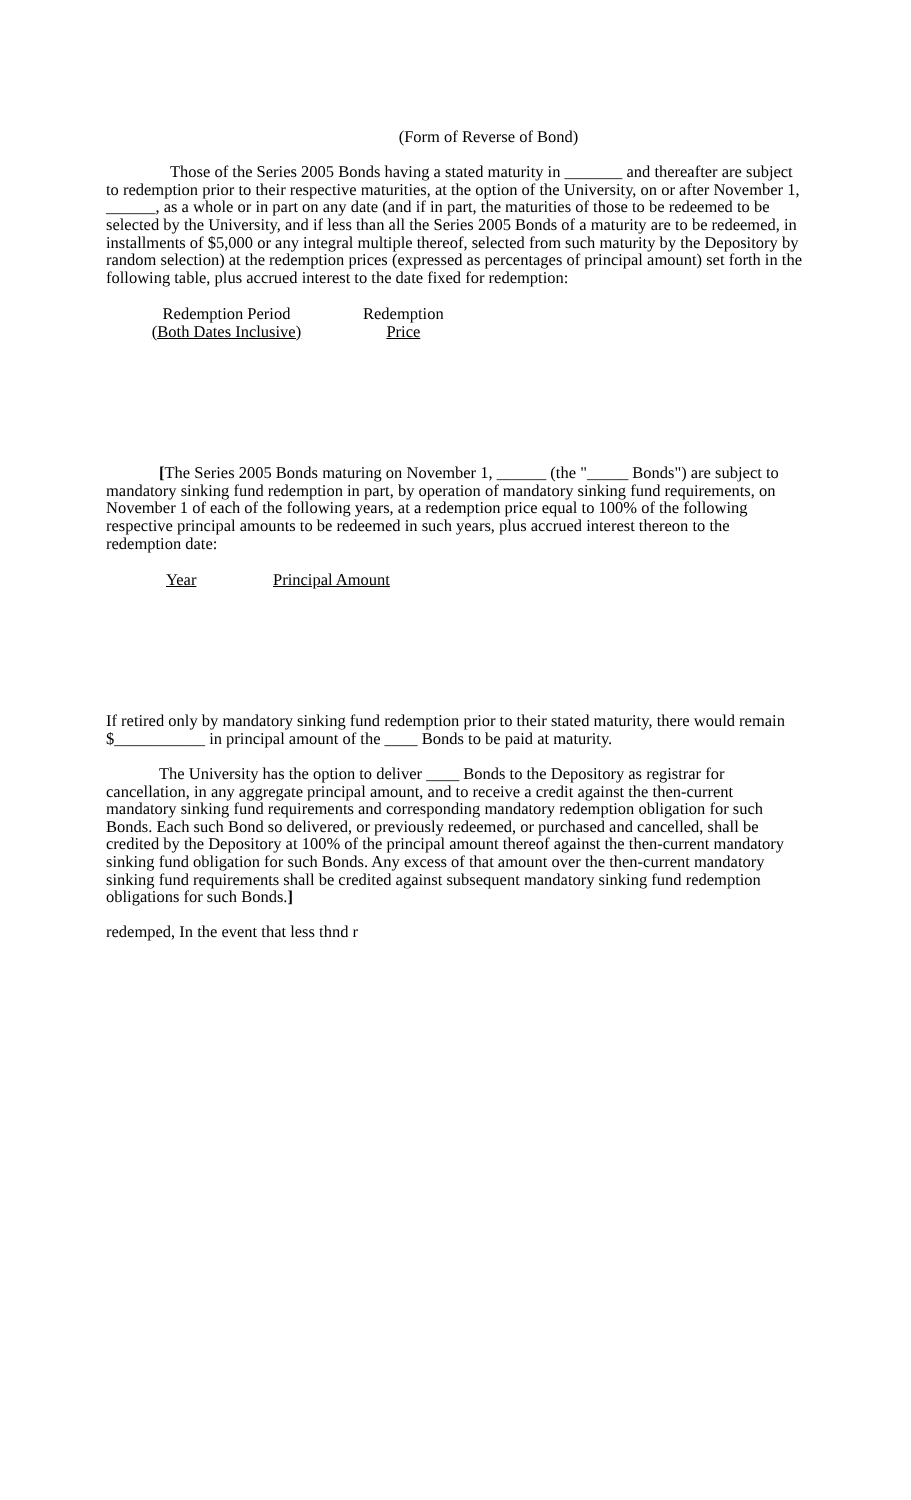(Form of Reverse of Bond)
Those of the Series 2005 Bonds having a stated maturity in _______ and thereafter are subject to redemption prior to their respective maturities, at the option of the University, on or after November 1, ______, as a whole or in part on any date (and if in part, the maturities of those to be redeemed to be selected by the University, and if less than all the Series 2005 Bonds of a maturity are to be redeemed, in installments of $5,000 or any integral multiple thereof, selected from such maturity by the Depository by random selection) at the redemption prices (expressed as percentages of principal amount) set forth in the following table, plus accrued interest to the date fixed for redemption:
| Redemption Period (Both Dates Inclusive) | | Redemption Price |
| --- | --- | --- |
[The Series 2005 Bonds maturing on November 1, ______ (the "_____ Bonds") are subject to mandatory sinking fund redemption in part, by operation of mandatory sinking fund requirements, on November 1 of each of the following years, at a redemption price equal to 100% of the following respective principal amounts to be redeemed in such years, plus accrued interest thereon to the redemption date:
| Year | Principal Amount |
| --- | --- |
If retired only by mandatory sinking fund redemption prior to their stated maturity, there would remain $___________ in principal amount of the ____ Bonds to be paid at maturity.
The University has the option to deliver ____ Bonds to the Depository as registrar for cancellation, in any aggregate principal amount, and to receive a credit against the then-current mandatory sinking fund requirements and corresponding mandatory redemption obligation for such Bonds. Each such Bond so delivered, or previously redeemed, or purchased and cancelled, shall be credited by the Depository at 100% of the principal amount thereof against the then-current mandatory sinking fund obligation for such Bonds. Any excess of that amount over the then-current mandatory sinking fund requirements shall be credited against subsequent mandatory sinking fund redemption obligations for such Bonds.]
redemped, In the event that less thnd r